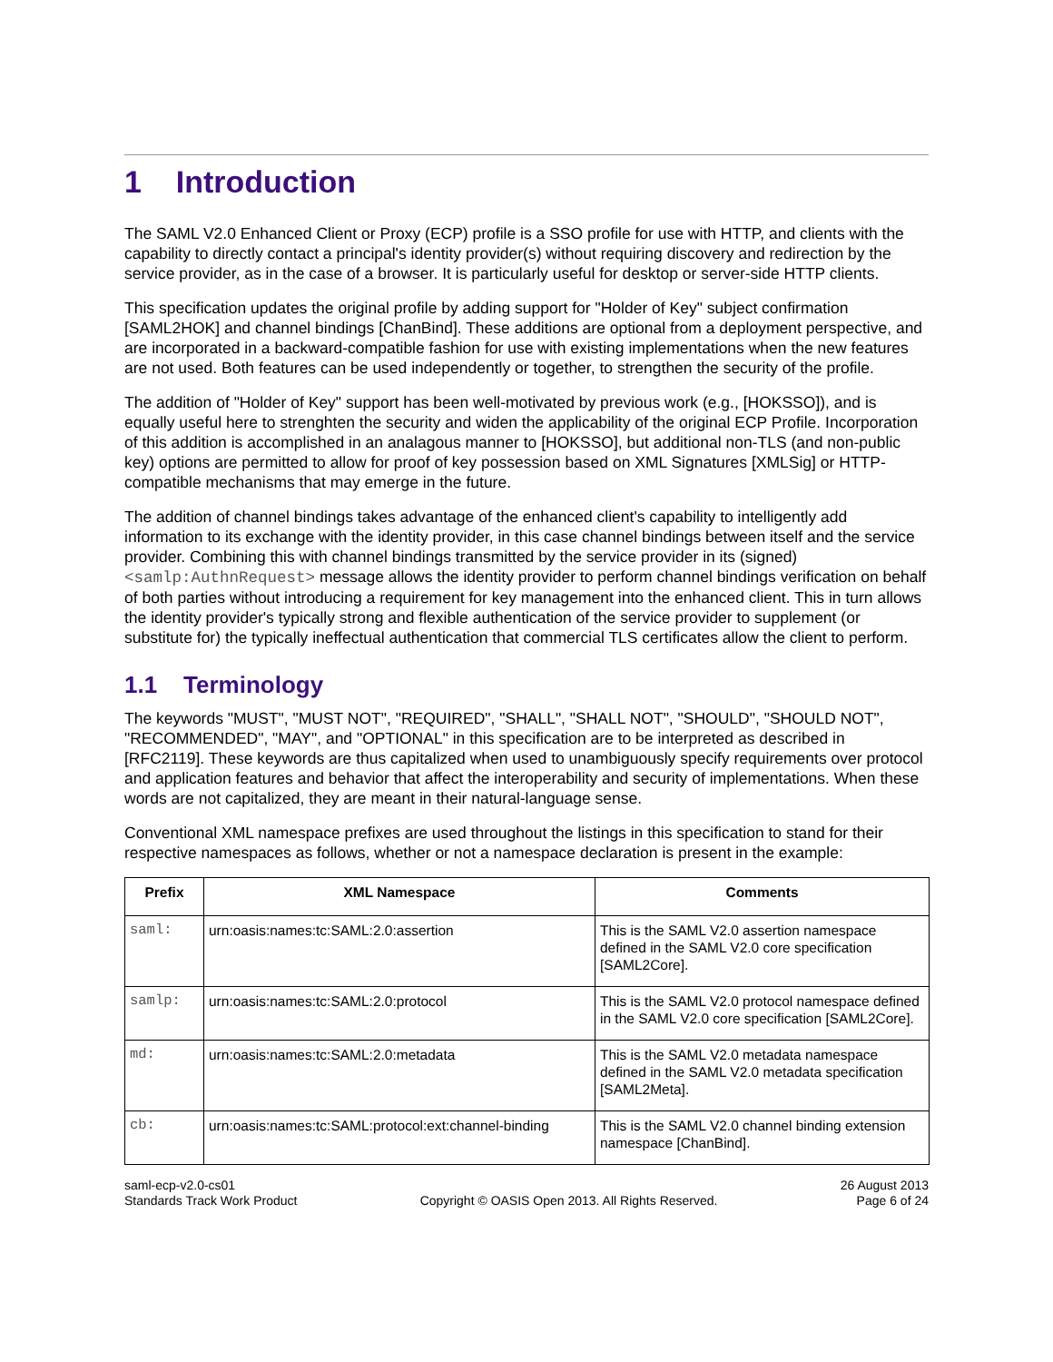1 Introduction
The SAML V2.0 Enhanced Client or Proxy (ECP) profile is a SSO profile for use with HTTP, and clients with the capability to directly contact a principal's identity provider(s) without requiring discovery and redirection by the service provider, as in the case of a browser. It is particularly useful for desktop or server-side HTTP clients.
This specification updates the original profile by adding support for "Holder of Key" subject confirmation [SAML2HOK] and channel bindings [ChanBind]. These additions are optional from a deployment perspective, and are incorporated in a backward-compatible fashion for use with existing implementations when the new features are not used. Both features can be used independently or together, to strengthen the security of the profile.
The addition of "Holder of Key" support has been well-motivated by previous work (e.g., [HOKSSO]), and is equally useful here to strenghten the security and widen the applicability of the original ECP Profile. Incorporation of this addition is accomplished in an analagous manner to [HOKSSO], but additional non-TLS (and non-public key) options are permitted to allow for proof of key possession based on XML Signatures [XMLSig] or HTTP-compatible mechanisms that may emerge in the future.
The addition of channel bindings takes advantage of the enhanced client's capability to intelligently add information to its exchange with the identity provider, in this case channel bindings between itself and the service provider. Combining this with channel bindings transmitted by the service provider in its (signed) <samlp:AuthnRequest> message allows the identity provider to perform channel bindings verification on behalf of both parties without introducing a requirement for key management into the enhanced client. This in turn allows the identity provider's typically strong and flexible authentication of the service provider to supplement (or substitute for) the typically ineffectual authentication that commercial TLS certificates allow the client to perform.
1.1 Terminology
The keywords "MUST", "MUST NOT", "REQUIRED", "SHALL", "SHALL NOT", "SHOULD", "SHOULD NOT", "RECOMMENDED", "MAY", and "OPTIONAL" in this specification are to be interpreted as described in [RFC2119]. These keywords are thus capitalized when used to unambiguously specify requirements over protocol and application features and behavior that affect the interoperability and security of implementations. When these words are not capitalized, they are meant in their natural-language sense.
Conventional XML namespace prefixes are used throughout the listings in this specification to stand for their respective namespaces as follows, whether or not a namespace declaration is present in the example:
| Prefix | XML Namespace | Comments |
| --- | --- | --- |
| saml: | urn:oasis:names:tc:SAML:2.0:assertion | This is the SAML V2.0 assertion namespace defined in the SAML V2.0 core specification [SAML2Core]. |
| samlp: | urn:oasis:names:tc:SAML:2.0:protocol | This is the SAML V2.0 protocol namespace defined in the SAML V2.0 core specification [SAML2Core]. |
| md: | urn:oasis:names:tc:SAML:2.0:metadata | This is the SAML V2.0 metadata namespace defined in the SAML V2.0 metadata specification [SAML2Meta]. |
| cb: | urn:oasis:names:tc:SAML:protocol:ext:channel-binding | This is the SAML V2.0 channel binding extension namespace [ChanBind]. |
saml-ecp-v2.0-cs01
Standards Track Work Product
Copyright © OASIS Open 2013. All Rights Reserved.
26 August 2013
Page 6 of 24